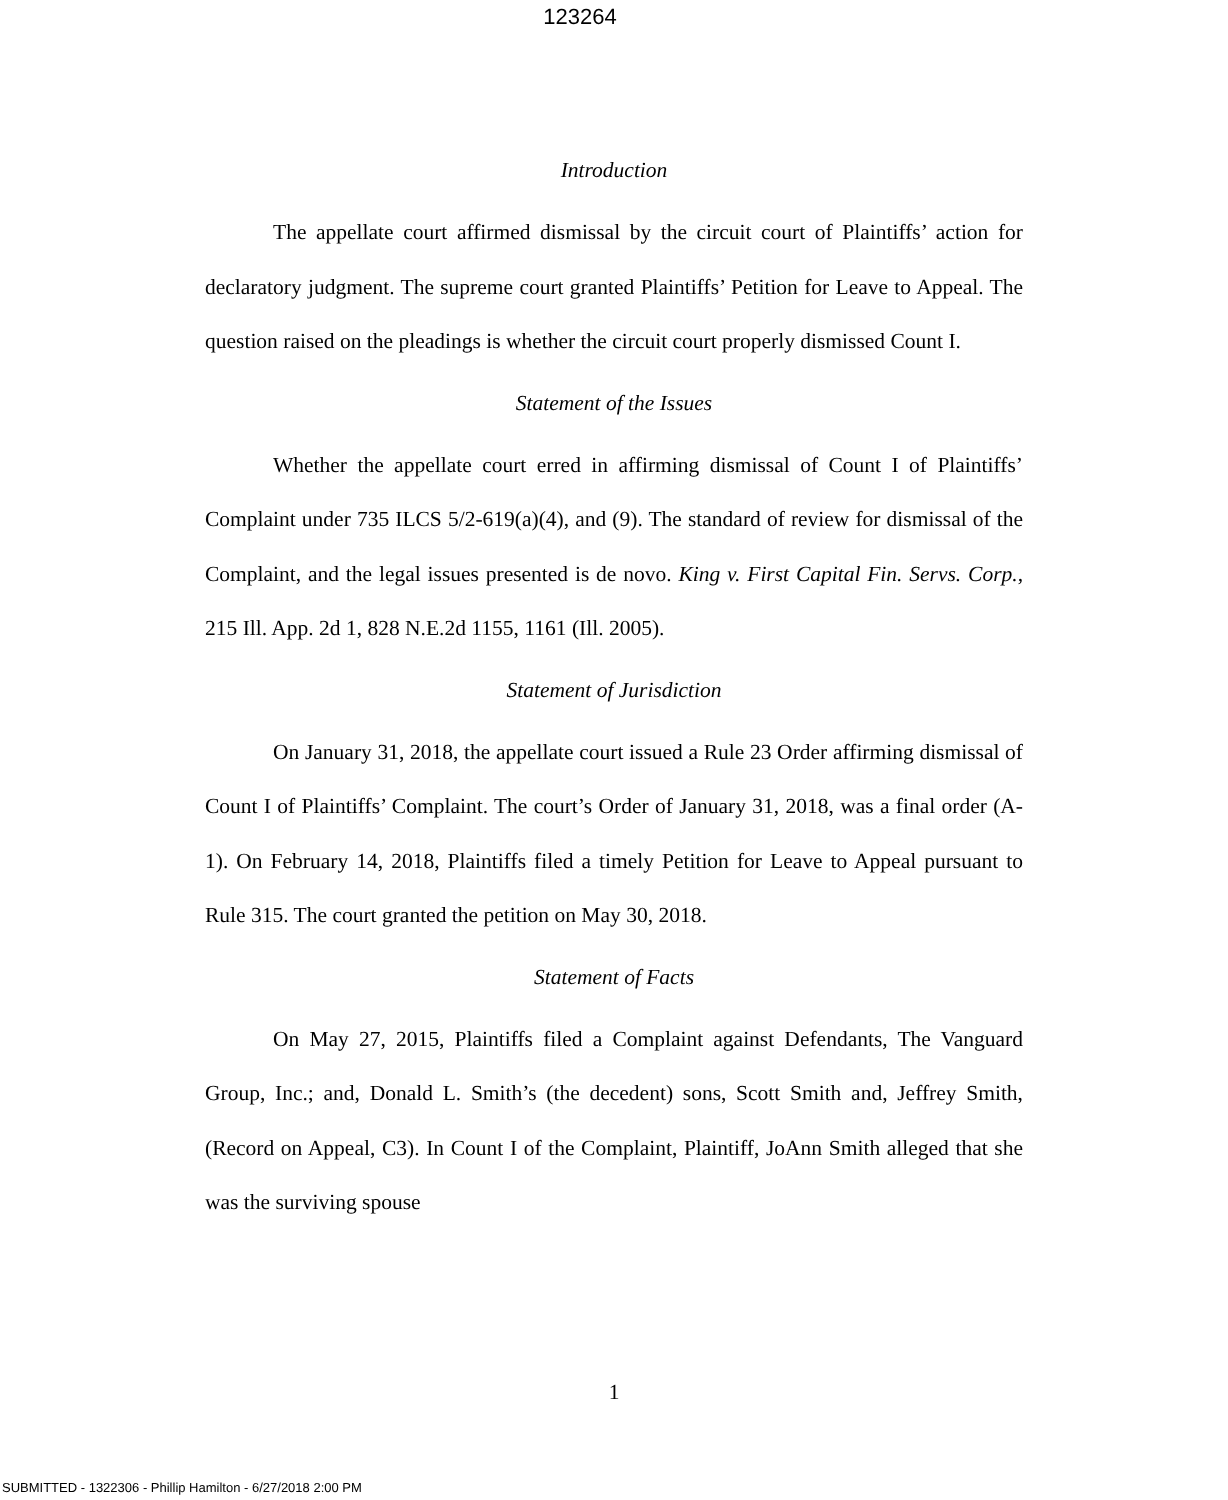123264
Introduction
The appellate court affirmed dismissal by the circuit court of Plaintiffs’ action for declaratory judgment. The supreme court granted Plaintiffs’ Petition for Leave to Appeal. The question raised on the pleadings is whether the circuit court properly dismissed Count I.
Statement of the Issues
Whether the appellate court erred in affirming dismissal of Count I of Plaintiffs’ Complaint under 735 ILCS 5/2-619(a)(4), and (9). The standard of review for dismissal of the Complaint, and the legal issues presented is de novo. King v. First Capital Fin. Servs. Corp., 215 Ill. App. 2d 1, 828 N.E.2d 1155, 1161 (Ill. 2005).
Statement of Jurisdiction
On January 31, 2018, the appellate court issued a Rule 23 Order affirming dismissal of Count I of Plaintiffs’ Complaint. The court’s Order of January 31, 2018, was a final order (A-1). On February 14, 2018, Plaintiffs filed a timely Petition for Leave to Appeal pursuant to Rule 315. The court granted the petition on May 30, 2018.
Statement of Facts
On May 27, 2015, Plaintiffs filed a Complaint against Defendants, The Vanguard Group, Inc.; and, Donald L. Smith’s (the decedent) sons, Scott Smith and, Jeffrey Smith, (Record on Appeal, C3). In Count I of the Complaint, Plaintiff, JoAnn Smith alleged that she was the surviving spouse
1
SUBMITTED - 1322306 - Phillip Hamilton - 6/27/2018 2:00 PM